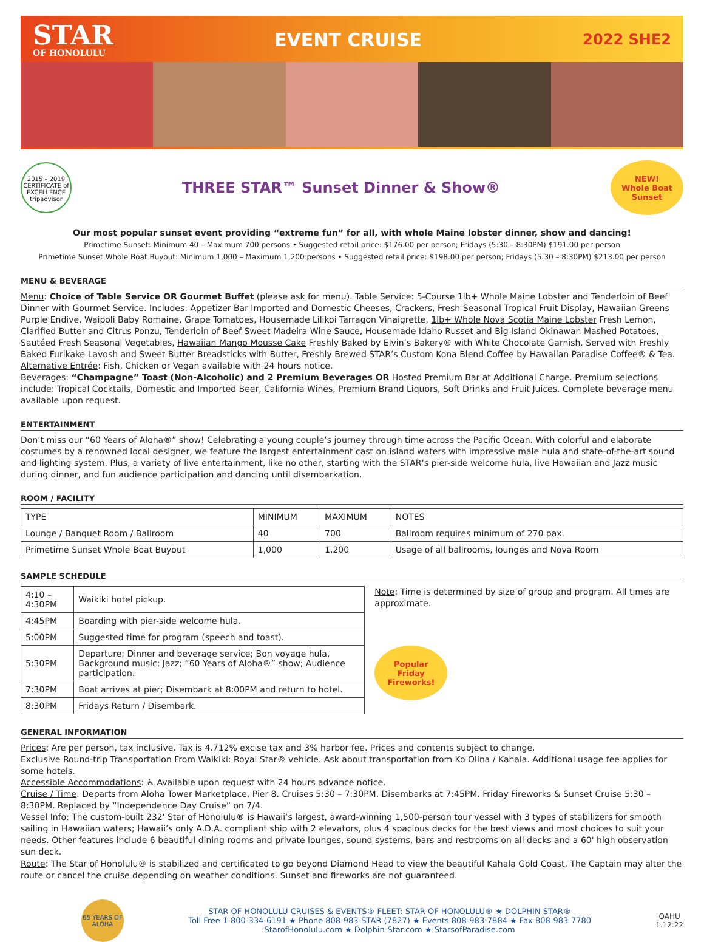STAR
OF HONOLULU
EVENT CRUISE
2022 SHE2
2015 – 2019 CERTIFICATE of EXCELLENCE
tripadvisor
THREE STAR™ Sunset Dinner & Show®
NEW!
Whole Boat
Sunset
Our most popular sunset event providing “extreme fun” for all, with whole Maine lobster dinner, show and dancing!
Primetime Sunset: Minimum 40 – Maximum 700 persons • Suggested retail price: $176.00 per person; Fridays (5:30 – 8:30PM) $191.00 per person
Primetime Sunset Whole Boat Buyout: Minimum 1,000 – Maximum 1,200 persons • Suggested retail price: $198.00 per person; Fridays (5:30 – 8:30PM) $213.00 per person
MENU & BEVERAGE
Menu: Choice of Table Service OR Gourmet Buffet (please ask for menu). Table Service: 5-Course 1lb+ Whole Maine Lobster and Tenderloin of Beef Dinner with Gourmet Service. Includes: Appetizer Bar Imported and Domestic Cheeses, Crackers, Fresh Seasonal Tropical Fruit Display, Hawaiian Greens Purple Endive, Waipoli Baby Romaine, Grape Tomatoes, Housemade Lilikoi Tarragon Vinaigrette, 1lb+ Whole Nova Scotia Maine Lobster Fresh Lemon, Clarified Butter and Citrus Ponzu, Tenderloin of Beef Sweet Madeira Wine Sauce, Housemade Idaho Russet and Big Island Okinawan Mashed Potatoes, Sautéed Fresh Seasonal Vegetables, Hawaiian Mango Mousse Cake Freshly Baked by Elvin’s Bakery® with White Chocolate Garnish. Served with Freshly Baked Furikake Lavosh and Sweet Butter Breadsticks with Butter, Freshly Brewed STAR’s Custom Kona Blend Coffee by Hawaiian Paradise Coffee® & Tea.
Alternative Entrée: Fish, Chicken or Vegan available with 24 hours notice.
Beverages: “Champagne” Toast (Non-Alcoholic) and 2 Premium Beverages OR Hosted Premium Bar at Additional Charge. Premium selections include: Tropical Cocktails, Domestic and Imported Beer, California Wines, Premium Brand Liquors, Soft Drinks and Fruit Juices. Complete beverage menu available upon request.
ENTERTAINMENT
Don’t miss our “60 Years of Aloha®” show! Celebrating a young couple’s journey through time across the Pacific Ocean. With colorful and elaborate costumes by a renowned local designer, we feature the largest entertainment cast on island waters with impressive male hula and state-of-the-art sound and lighting system. Plus, a variety of live entertainment, like no other, starting with the STAR’s pier-side welcome hula, live Hawaiian and Jazz music during dinner, and fun audience participation and dancing until disembarkation.
ROOM / FACILITY
| TYPE | MINIMUM | MAXIMUM | NOTES |
| --- | --- | --- | --- |
| Lounge / Banquet Room / Ballroom | 40 | 700 | Ballroom requires minimum of 270 pax. |
| Primetime Sunset Whole Boat Buyout | 1,000 | 1,200 | Usage of all ballrooms, lounges and Nova Room |
SAMPLE SCHEDULE
| 4:10 – 4:30PM | Waikiki hotel pickup. |
| 4:45PM | Boarding with pier-side welcome hula. |
| 5:00PM | Suggested time for program (speech and toast). |
| 5:30PM | Departure; Dinner and beverage service; Bon voyage hula, Background music; Jazz; “60 Years of Aloha®” show; Audience participation. |
| 7:30PM | Boat arrives at pier; Disembark at 8:00PM and return to hotel. |
| 8:30PM | Fridays Return / Disembark. |
Note: Time is determined by size of group and program. All times are approximate.
Popular
Friday
Fireworks!
GENERAL INFORMATION
Prices: Are per person, tax inclusive. Tax is 4.712% excise tax and 3% harbor fee. Prices and contents subject to change.
Exclusive Round-trip Transportation From Waikiki: Royal Star® vehicle. Ask about transportation from Ko Olina / Kahala. Additional usage fee applies for some hotels.
Accessible Accommodations: ♿ Available upon request with 24 hours advance notice.
Cruise / Time: Departs from Aloha Tower Marketplace, Pier 8. Cruises 5:30 – 7:30PM. Disembarks at 7:45PM. Friday Fireworks & Sunset Cruise 5:30 – 8:30PM. Replaced by “Independence Day Cruise” on 7/4.
Vessel Info: The custom-built 232' Star of Honolulu® is Hawaii’s largest, award-winning 1,500-person tour vessel with 3 types of stabilizers for smooth sailing in Hawaiian waters; Hawaii’s only A.D.A. compliant ship with 2 elevators, plus 4 spacious decks for the best views and most choices to suit your needs. Other features include 6 beautiful dining rooms and private lounges, sound systems, bars and restrooms on all decks and a 60' high observation sun deck.
Route: The Star of Honolulu® is stabilized and certificated to go beyond Diamond Head to view the beautiful Kahala Gold Coast. The Captain may alter the route or cancel the cruise depending on weather conditions. Sunset and fireworks are not guaranteed.
65 YEARS OF ALOHA
STAR OF HONOLULU CRUISES & EVENTS® FLEET: STAR OF HONOLULU® ★ DOLPHIN STAR®
Toll Free 1-800-334-6191 ★ Phone 808-983-STAR (7827) ★ Events 808-983-7884 ★ Fax 808-983-7780
StarofHonolulu.com ★ Dolphin-Star.com ★ StarsofParadise.com
OAHU
1.12.22